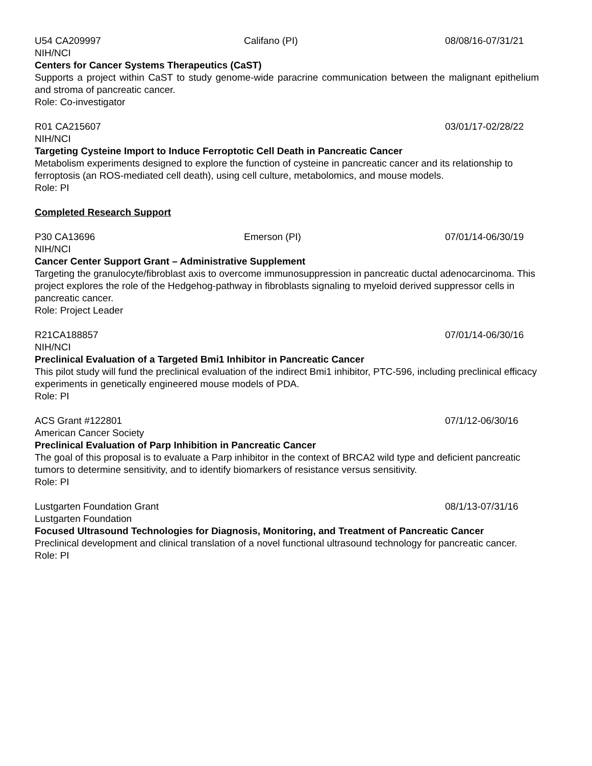U54 CA209997 Califano (PI) 08/08/16-07/31/21
NIH/NCI
Centers for Cancer Systems Therapeutics (CaST)
Supports a project within CaST to study genome-wide paracrine communication between the malignant epithelium and stroma of pancreatic cancer.
Role: Co-investigator
R01 CA215607 03/01/17-02/28/22
NIH/NCI
Targeting Cysteine Import to Induce Ferroptotic Cell Death in Pancreatic Cancer
Metabolism experiments designed to explore the function of cysteine in pancreatic cancer and its relationship to ferroptosis (an ROS-mediated cell death), using cell culture, metabolomics, and mouse models.
Role: PI
Completed Research Support
P30 CA13696 Emerson (PI) 07/01/14-06/30/19
NIH/NCI
Cancer Center Support Grant – Administrative Supplement
Targeting the granulocyte/fibroblast axis to overcome immunosuppression in pancreatic ductal adenocarcinoma. This project explores the role of the Hedgehog-pathway in fibroblasts signaling to myeloid derived suppressor cells in pancreatic cancer.
Role: Project Leader
R21CA188857 07/01/14-06/30/16
NIH/NCI
Preclinical Evaluation of a Targeted Bmi1 Inhibitor in Pancreatic Cancer
This pilot study will fund the preclinical evaluation of the indirect Bmi1 inhibitor, PTC-596, including preclinical efficacy experiments in genetically engineered mouse models of PDA.
Role: PI
ACS Grant #122801 07/1/12-06/30/16
American Cancer Society
Preclinical Evaluation of Parp Inhibition in Pancreatic Cancer
The goal of this proposal is to evaluate a Parp inhibitor in the context of BRCA2 wild type and deficient pancreatic tumors to determine sensitivity, and to identify biomarkers of resistance versus sensitivity.
Role: PI
Lustgarten Foundation Grant 08/1/13-07/31/16
Lustgarten Foundation
Focused Ultrasound Technologies for Diagnosis, Monitoring, and Treatment of Pancreatic Cancer
Preclinical development and clinical translation of a novel functional ultrasound technology for pancreatic cancer.
Role: PI